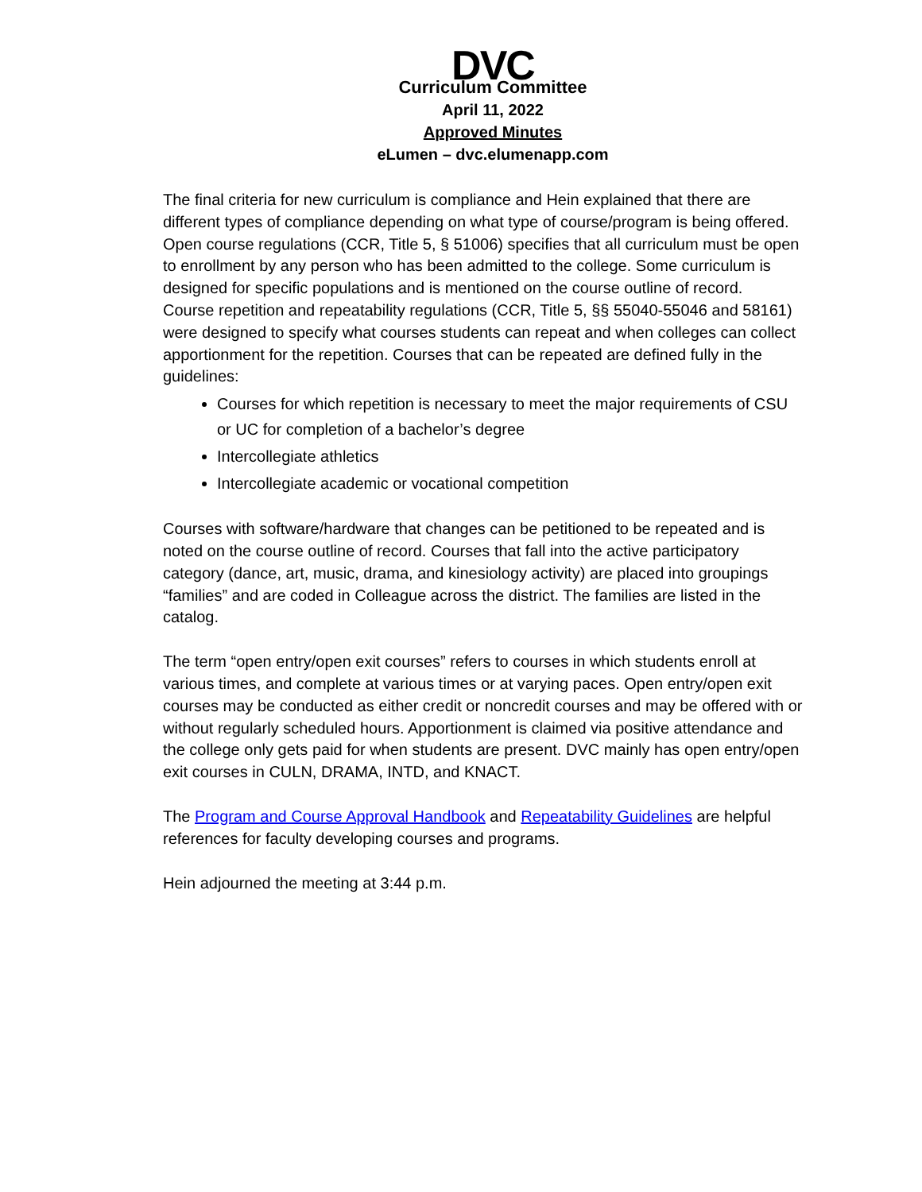DVC
Curriculum Committee
April 11, 2022
Approved Minutes
eLumen – dvc.elumenapp.com
The final criteria for new curriculum is compliance and Hein explained that there are different types of compliance depending on what type of course/program is being offered.
Open course regulations (CCR, Title 5, § 51006) specifies that all curriculum must be open to enrollment by any person who has been admitted to the college. Some curriculum is designed for specific populations and is mentioned on the course outline of record.
Course repetition and repeatability regulations (CCR, Title 5, §§ 55040-55046 and 58161) were designed to specify what courses students can repeat and when colleges can collect apportionment for the repetition. Courses that can be repeated are defined fully in the guidelines:
Courses for which repetition is necessary to meet the major requirements of CSU or UC for completion of a bachelor’s degree
Intercollegiate athletics
Intercollegiate academic or vocational competition
Courses with software/hardware that changes can be petitioned to be repeated and is noted on the course outline of record. Courses that fall into the active participatory category (dance, art, music, drama, and kinesiology activity) are placed into groupings “families” and are coded in Colleague across the district. The families are listed in the catalog.
The term “open entry/open exit courses” refers to courses in which students enroll at various times, and complete at various times or at varying paces. Open entry/open exit courses may be conducted as either credit or noncredit courses and may be offered with or without regularly scheduled hours. Apportionment is claimed via positive attendance and the college only gets paid for when students are present. DVC mainly has open entry/open exit courses in CULN, DRAMA, INTD, and KNACT.
The Program and Course Approval Handbook and Repeatability Guidelines are helpful references for faculty developing courses and programs.
Hein adjourned the meeting at 3:44 p.m.